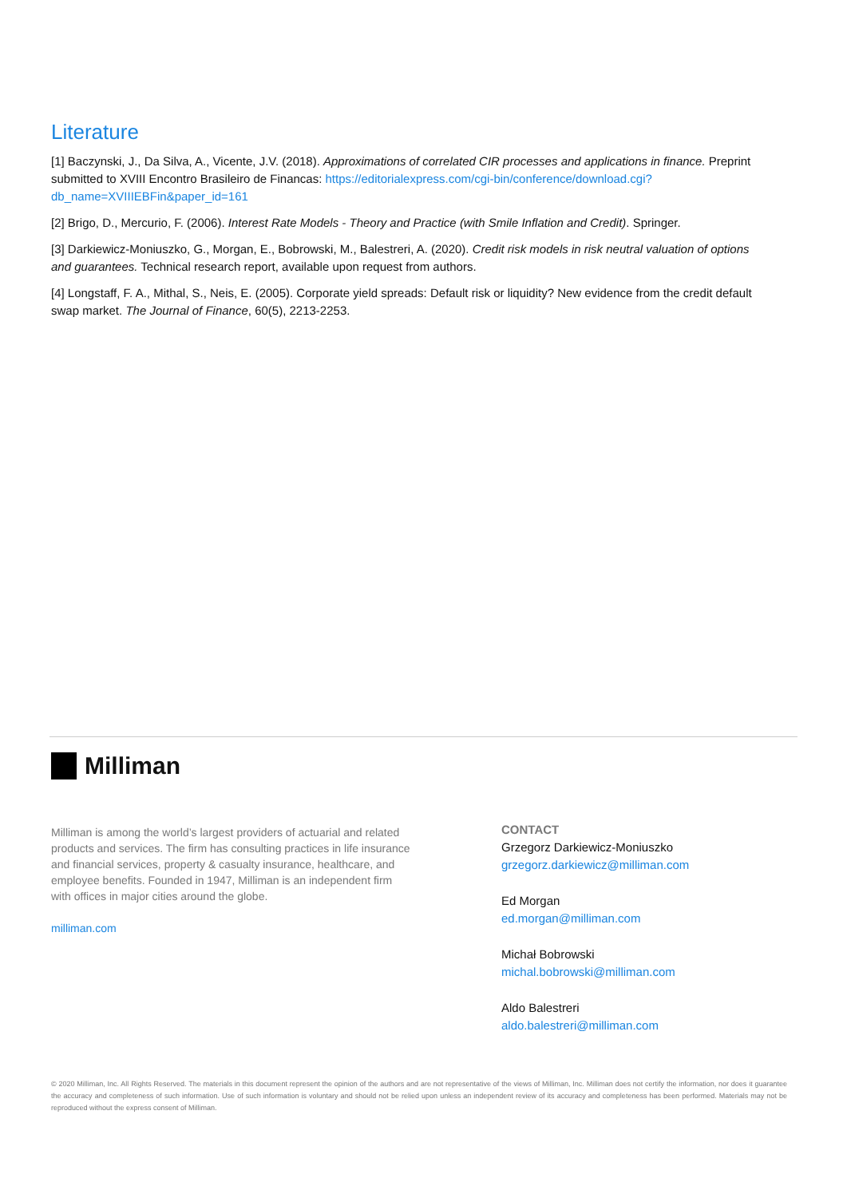Literature
[1] Baczynski, J., Da Silva, A., Vicente, J.V. (2018). Approximations of correlated CIR processes and applications in finance. Preprint submitted to XVIII Encontro Brasileiro de Financas: https://editorialexpress.com/cgi-bin/conference/download.cgi?db_name=XVIIIEBFin&paper_id=161
[2] Brigo, D., Mercurio, F. (2006). Interest Rate Models - Theory and Practice (with Smile Inflation and Credit). Springer.
[3] Darkiewicz-Moniuszko, G., Morgan, E., Bobrowski, M., Balestreri, A. (2020). Credit risk models in risk neutral valuation of options and guarantees. Technical research report, available upon request from authors.
[4] Longstaff, F. A., Mithal, S., Neis, E. (2005). Corporate yield spreads: Default risk or liquidity? New evidence from the credit default swap market. The Journal of Finance, 60(5), 2213-2253.
Milliman
Milliman is among the world’s largest providers of actuarial and related products and services. The firm has consulting practices in life insurance and financial services, property & casualty insurance, healthcare, and employee benefits. Founded in 1947, Milliman is an independent firm with offices in major cities around the globe.
milliman.com
CONTACT
Grzegorz Darkiewicz-Moniuszko
grzegorz.darkiewicz@milliman.com
Ed Morgan
ed.morgan@milliman.com
Michał Bobrowski
michal.bobrowski@milliman.com
Aldo Balestreri
aldo.balestreri@milliman.com
© 2020 Milliman, Inc. All Rights Reserved. The materials in this document represent the opinion of the authors and are not representative of the views of Milliman, Inc. Milliman does not certify the information, nor does it guarantee the accuracy and completeness of such information. Use of such information is voluntary and should not be relied upon unless an independent review of its accuracy and completeness has been performed. Materials may not be reproduced without the express consent of Milliman.